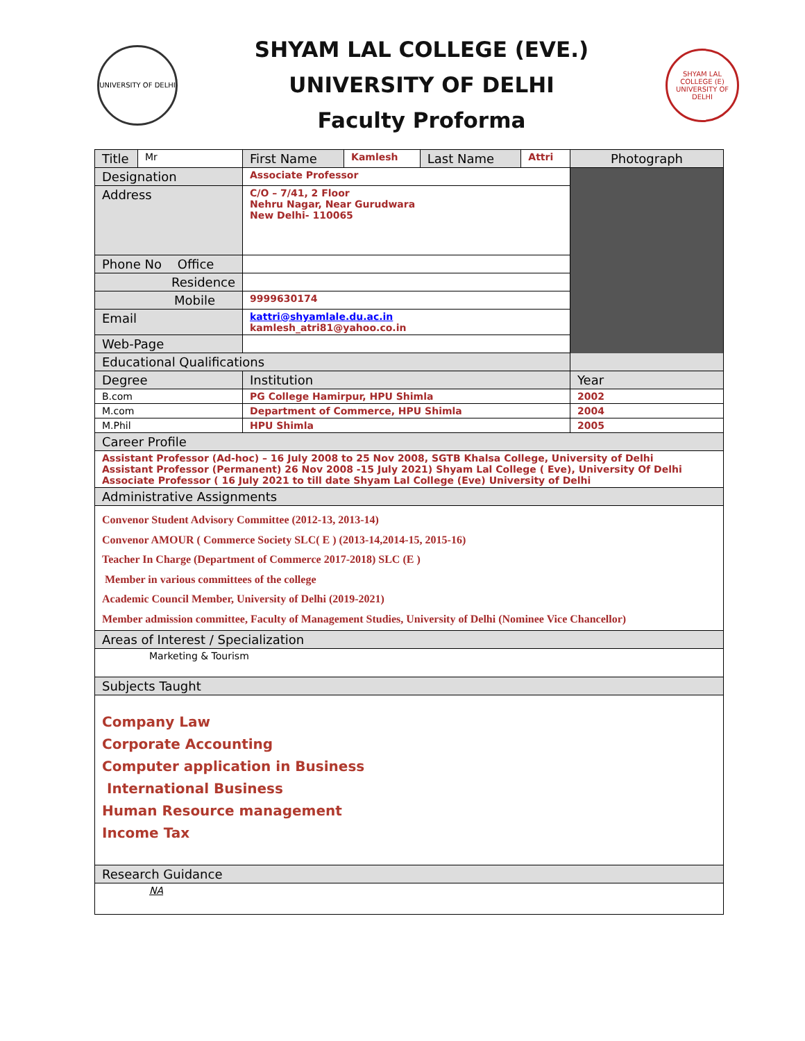UNIVERSITY OF DELHI
SHYAM LAL COLLEGE (EVE.)
UNIVERSITY OF DELHI
Faculty Proforma
SHYAM LAL COLLEGE (E) UNIVERSITY OF DELHI
| Title | Mr | First Name | Kamlesh | Last Name | Attri | Photograph |
| Designation | | Associate Professor | | | | |
| Address | | C/O – 7/41, 2 Floor Nehru Nagar, Near Gurudwara New Delhi- 110065 | | | | |
| Phone No Office | | | | | | |
| Residence | | | | | | |
| Mobile | | 9999630174 | | | | |
| Email | | kattri@shyamlale.du.ac.in kamlesh_atri81@yahoo.co.in | | | | |
| Web-Page | | | | | | |
| Educational Qualifications | | | | | | |
| Degree | | Institution | | | | Year |
| B.com | | PG College Hamirpur, HPU Shimla | | | | 2002 |
| M.com | | Department of Commerce, HPU Shimla | | | | 2004 |
| M.Phil | | HPU Shimla | | | | 2005 |
| Career Profile | | | | | | |
| Assistant Professor (Ad-hoc) – 16 July 2008 to 25 Nov 2008, SGTB Khalsa College, University of Delhi Assistant Professor (Permanent) 26 Nov 2008 -15 July 2021) Shyam Lal College ( Eve), University Of Delhi Associate Professor ( 16 July 2021 to till date Shyam Lal College (Eve) University of Delhi | | | | | | |
| Administrative Assignments | | | | | | |
| Convenor Student Advisory Committee (2012-13, 2013-14) Convenor AMOUR ( Commerce Society SLC( E ) (2013-14,2014-15, 2015-16) Teacher In Charge (Department of Commerce 2017-2018) SLC (E ) Member in various committees of the college Academic Council Member, University of Delhi (2019-2021) Member admission committee, Faculty of Management Studies, University of Delhi (Nominee Vice Chancellor) | | | | | | |
| Areas of Interest / Specialization | | | | | | |
| Marketing & Tourism | | | | | | |
| Subjects Taught | | | | | | |
| Company Law Corporate Accounting Computer application in Business International Business Human Resource management Income Tax | | | | | | |
| Research Guidance | | | | | | |
| NA | | | | | | |